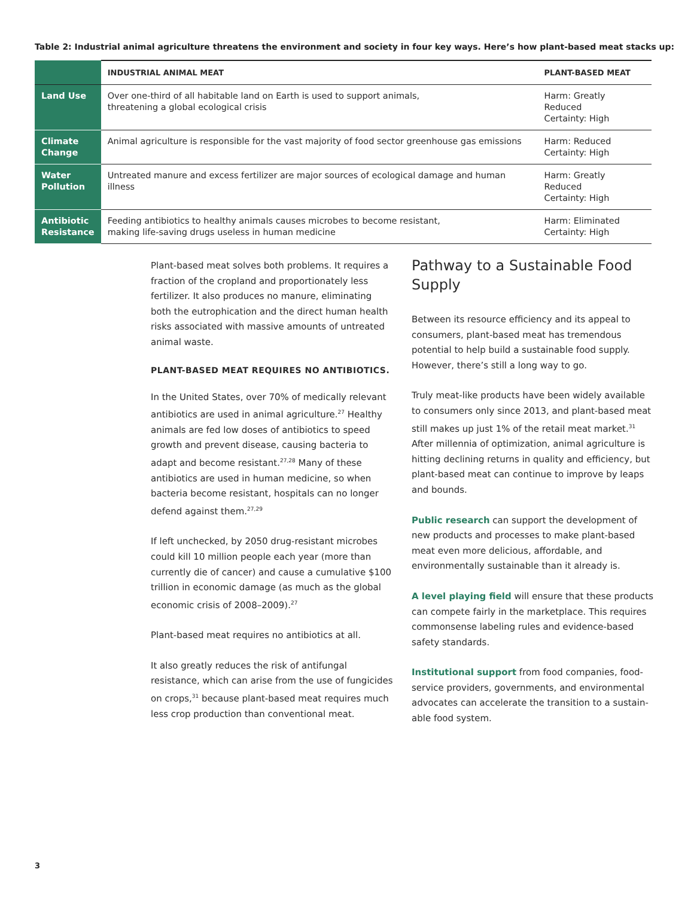Table 2: Industrial animal agriculture threatens the environment and society in four key ways. Here’s how plant-based meat stacks up:
| | INDUSTRIAL ANIMAL MEAT | PLANT-BASED MEAT |
| --- | --- | --- |
| Land Use | Over one-third of all habitable land on Earth is used to support animals, threatening a global ecological crisis | Harm: Greatly Reduced Certainty: High |
| Climate Change | Animal agriculture is responsible for the vast majority of food sector greenhouse gas emissions | Harm: Reduced Certainty: High |
| Water Pollution | Untreated manure and excess fertilizer are major sources of ecological damage and human illness | Harm: Greatly Reduced Certainty: High |
| Antibiotic Resistance | Feeding antibiotics to healthy animals causes microbes to become resistant, making life-saving drugs useless in human medicine | Harm: Eliminated Certainty: High |
Plant-based meat solves both problems. It requires a fraction of the cropland and proportionately less fertilizer. It also produces no manure, eliminating both the eutrophication and the direct human health risks associated with massive amounts of untreated animal waste.
PLANT-BASED MEAT REQUIRES NO ANTIBIOTICS.
In the United States, over 70% of medically relevant antibiotics are used in animal agriculture.<sup>27</sup> Healthy animals are fed low doses of antibiotics to speed growth and prevent disease, causing bacteria to adapt and become resistant.<sup>27,28</sup> Many of these antibiotics are used in human medicine, so when bacteria become resistant, hospitals can no longer defend against them.<sup>27,29</sup>
If left unchecked, by 2050 drug-resistant microbes could kill 10 million people each year (more than currently die of cancer) and cause a cumulative $100 trillion in economic damage (as much as the global economic crisis of 2008–2009).<sup>27</sup>
Plant-based meat requires no antibiotics at all.
It also greatly reduces the risk of antifungal resistance, which can arise from the use of fungicides on crops,<sup>31</sup> because plant-based meat requires much less crop production than conventional meat.
Pathway to a Sustainable Food Supply
Between its resource efficiency and its appeal to consumers, plant-based meat has tremendous potential to help build a sustainable food supply. However, there’s still a long way to go.
Truly meat-like products have been widely available to consumers only since 2013, and plant-based meat still makes up just 1% of the retail meat market.<sup>31</sup> After millennia of optimization, animal agriculture is hitting declining returns in quality and efficiency, but plant-based meat can continue to improve by leaps and bounds.
Public research can support the development of new products and processes to make plant-based meat even more delicious, affordable, and environmentally sustainable than it already is.
A level playing field will ensure that these products can compete fairly in the marketplace. This requires commonsense labeling rules and evidence-based safety standards.
Institutional support from food companies, food-service providers, governments, and environmental advocates can accelerate the transition to a sustain-able food system.
3